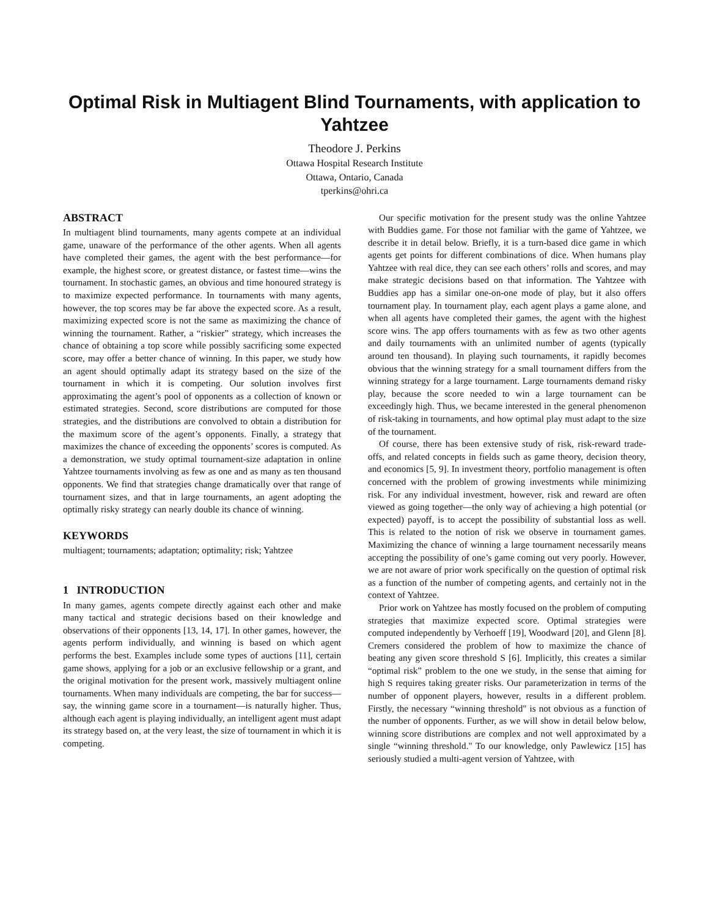Optimal Risk in Multiagent Blind Tournaments, with application to Yahtzee
Theodore J. Perkins
Ottawa Hospital Research Institute
Ottawa, Ontario, Canada
tperkins@ohri.ca
ABSTRACT
In multiagent blind tournaments, many agents compete at an individual game, unaware of the performance of the other agents. When all agents have completed their games, the agent with the best performance—for example, the highest score, or greatest distance, or fastest time—wins the tournament. In stochastic games, an obvious and time honoured strategy is to maximize expected performance. In tournaments with many agents, however, the top scores may be far above the expected score. As a result, maximizing expected score is not the same as maximizing the chance of winning the tournament. Rather, a “riskier” strategy, which increases the chance of obtaining a top score while possibly sacrificing some expected score, may offer a better chance of winning. In this paper, we study how an agent should optimally adapt its strategy based on the size of the tournament in which it is competing. Our solution involves first approximating the agent’s pool of opponents as a collection of known or estimated strategies. Second, score distributions are computed for those strategies, and the distributions are convolved to obtain a distribution for the maximum score of the agent’s opponents. Finally, a strategy that maximizes the chance of exceeding the opponents’ scores is computed. As a demonstration, we study optimal tournament-size adaptation in online Yahtzee tournaments involving as few as one and as many as ten thousand opponents. We find that strategies change dramatically over that range of tournament sizes, and that in large tournaments, an agent adopting the optimally risky strategy can nearly double its chance of winning.
KEYWORDS
multiagent; tournaments; adaptation; optimality; risk; Yahtzee
1 INTRODUCTION
In many games, agents compete directly against each other and make many tactical and strategic decisions based on their knowledge and observations of their opponents [13, 14, 17]. In other games, however, the agents perform individually, and winning is based on which agent performs the best. Examples include some types of auctions [11], certain game shows, applying for a job or an exclusive fellowship or a grant, and the original motivation for the present work, massively multiagent online tournaments. When many individuals are competing, the bar for success—say, the winning game score in a tournament—is naturally higher. Thus, although each agent is playing individually, an intelligent agent must adapt its strategy based on, at the very least, the size of tournament in which it is competing.
Our specific motivation for the present study was the online Yahtzee with Buddies game. For those not familiar with the game of Yahtzee, we describe it in detail below. Briefly, it is a turn-based dice game in which agents get points for different combinations of dice. When humans play Yahtzee with real dice, they can see each others’ rolls and scores, and may make strategic decisions based on that information. The Yahtzee with Buddies app has a similar one-on-one mode of play, but it also offers tournament play. In tournament play, each agent plays a game alone, and when all agents have completed their games, the agent with the highest score wins. The app offers tournaments with as few as two other agents and daily tournaments with an unlimited number of agents (typically around ten thousand). In playing such tournaments, it rapidly becomes obvious that the winning strategy for a small tournament differs from the winning strategy for a large tournament. Large tournaments demand risky play, because the score needed to win a large tournament can be exceedingly high. Thus, we became interested in the general phenomenon of risk-taking in tournaments, and how optimal play must adapt to the size of the tournament.
Of course, there has been extensive study of risk, risk-reward trade-offs, and related concepts in fields such as game theory, decision theory, and economics [5, 9]. In investment theory, portfolio management is often concerned with the problem of growing investments while minimizing risk. For any individual investment, however, risk and reward are often viewed as going together—the only way of achieving a high potential (or expected) payoff, is to accept the possibility of substantial loss as well. This is related to the notion of risk we observe in tournament games. Maximizing the chance of winning a large tournament necessarily means accepting the possibility of one’s game coming out very poorly. However, we are not aware of prior work specifically on the question of optimal risk as a function of the number of competing agents, and certainly not in the context of Yahtzee.
Prior work on Yahtzee has mostly focused on the problem of computing strategies that maximize expected score. Optimal strategies were computed independently by Verhoeff [19], Woodward [20], and Glenn [8]. Cremers considered the problem of how to maximize the chance of beating any given score threshold S [6]. Implicitly, this creates a similar “optimal risk” problem to the one we study, in the sense that aiming for high S requires taking greater risks. Our parameterization in terms of the number of opponent players, however, results in a different problem. Firstly, the necessary “winning threshold" is not obvious as a function of the number of opponents. Further, as we will show in detail below below, winning score distributions are complex and not well approximated by a single “winning threshold." To our knowledge, only Pawlewicz [15] has seriously studied a multi-agent version of Yahtzee, with